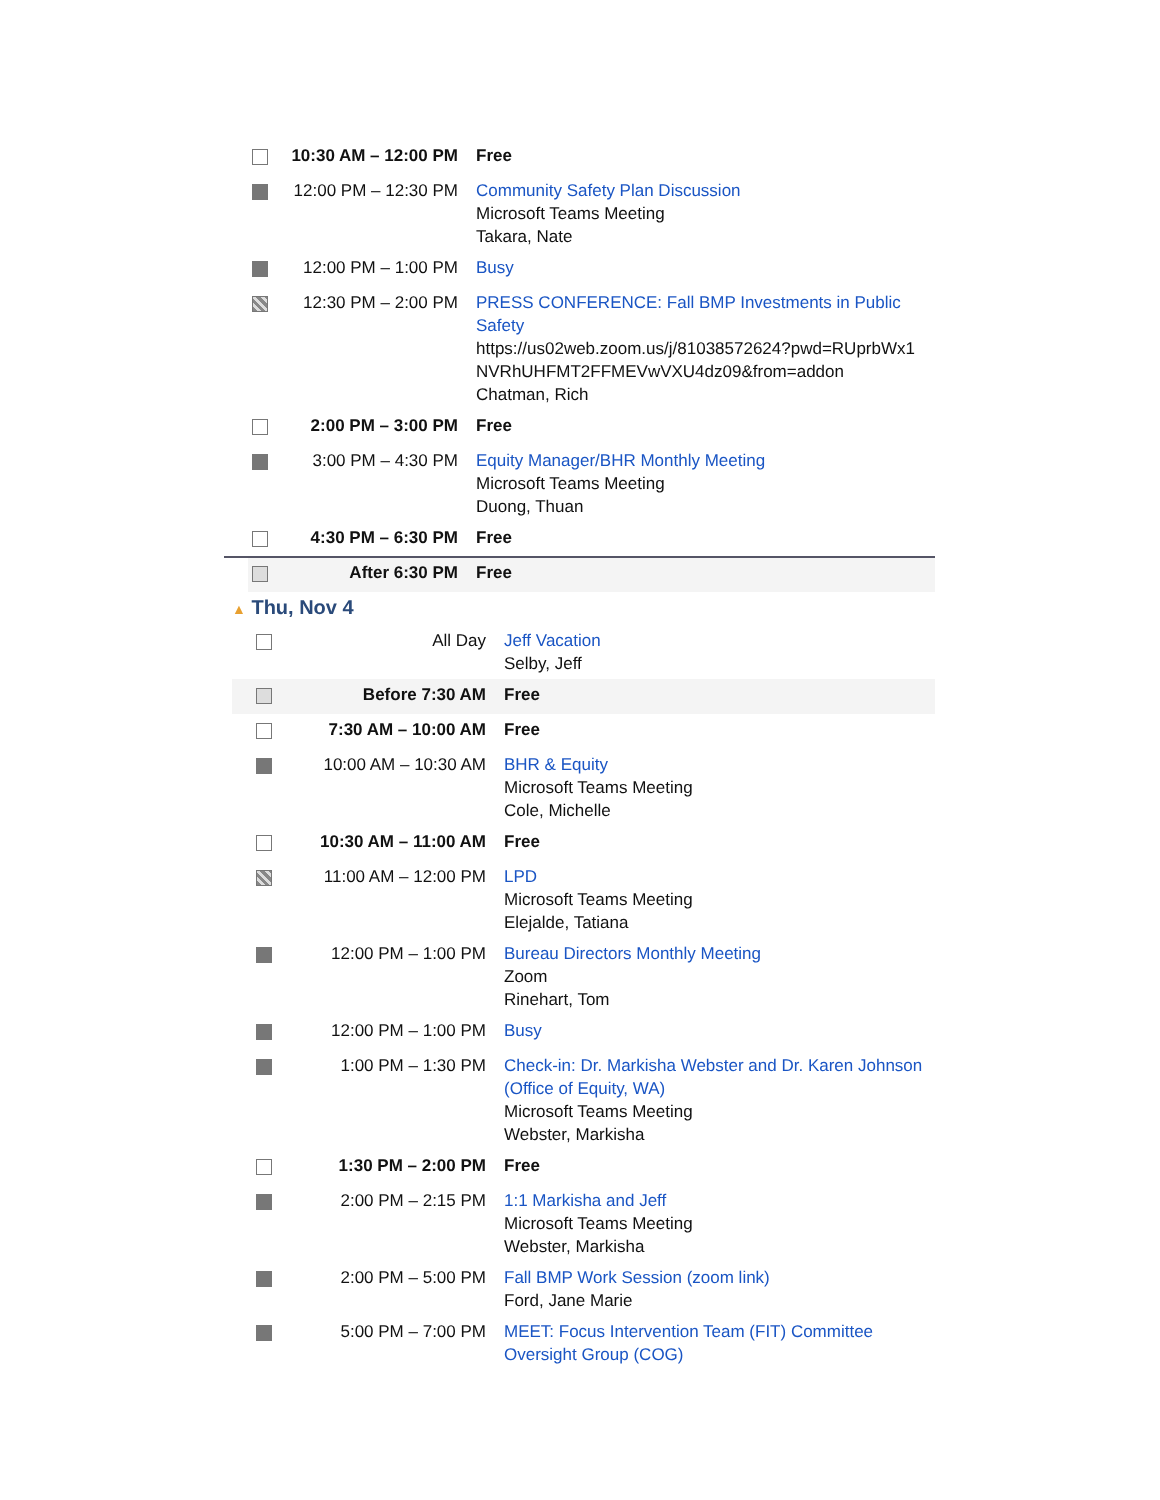| | 10:30 AM – 12:00 PM | Free |
| | 12:00 PM – 12:30 PM | Community Safety Plan Discussion Microsoft Teams Meeting Takara, Nate |
| | 12:00 PM – 1:00 PM | Busy |
| | 12:30 PM – 2:00 PM | PRESS CONFERENCE: Fall BMP Investments in Public Safety https://us02web.zoom.us/j/81038572624?pwd=RUprbWx1 NVRhUHFMT2FFMEVwVXU4dz09&from=addon Chatman, Rich |
| | 2:00 PM – 3:00 PM | Free |
| | 3:00 PM – 4:30 PM | Equity Manager/BHR Monthly Meeting Microsoft Teams Meeting Duong, Thuan |
| | 4:30 PM – 6:30 PM | Free |
| | After 6:30 PM | Free |
▲ Thu, Nov 4
| | All Day | Jeff Vacation Selby, Jeff |
| | Before 7:30 AM | Free |
| | 7:30 AM – 10:00 AM | Free |
| | 10:00 AM – 10:30 AM | BHR & Equity Microsoft Teams Meeting Cole, Michelle |
| | 10:30 AM – 11:00 AM | Free |
| | 11:00 AM – 12:00 PM | LPD Microsoft Teams Meeting Elejalde, Tatiana |
| | 12:00 PM – 1:00 PM | Bureau Directors Monthly Meeting Zoom Rinehart, Tom |
| | 12:00 PM – 1:00 PM | Busy |
| | 1:00 PM – 1:30 PM | Check-in: Dr. Markisha Webster and Dr. Karen Johnson (Office of Equity, WA) Microsoft Teams Meeting Webster, Markisha |
| | 1:30 PM – 2:00 PM | Free |
| | 2:00 PM – 2:15 PM | 1:1 Markisha and Jeff Microsoft Teams Meeting Webster, Markisha |
| | 2:00 PM – 5:00 PM | Fall BMP Work Session (zoom link) Ford, Jane Marie |
| | 5:00 PM – 7:00 PM | MEET: Focus Intervention Team (FIT) Committee Oversight Group (COG) |